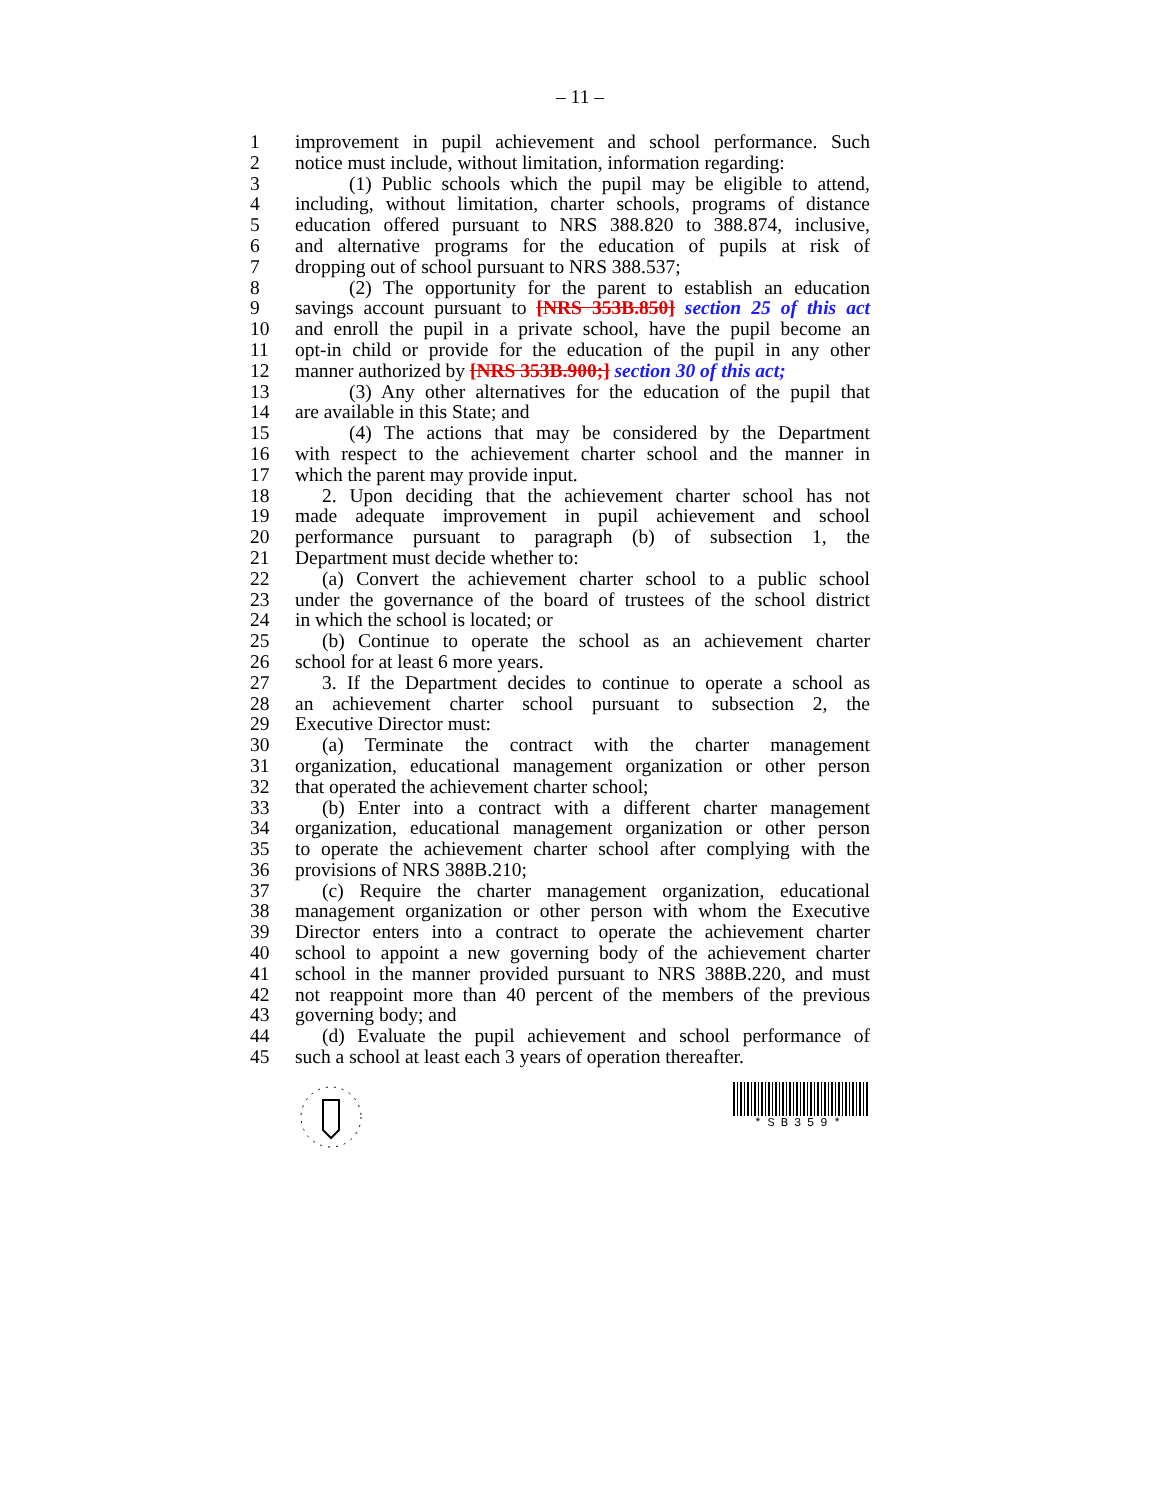– 11 –
1 improvement in pupil achievement and school performance. Such
2 notice must include, without limitation, information regarding:
3 (1) Public schools which the pupil may be eligible to attend,
4 including, without limitation, charter schools, programs of distance
5 education offered pursuant to NRS 388.820 to 388.874, inclusive,
6 and alternative programs for the education of pupils at risk of
7 dropping out of school pursuant to NRS 388.537;
8 (2) The opportunity for the parent to establish an education
9 savings account pursuant to [NRS 353B.850] section 25 of this act
10 and enroll the pupil in a private school, have the pupil become an
11 opt-in child or provide for the education of the pupil in any other
12 manner authorized by [NRS 353B.900;] section 30 of this act;
13 (3) Any other alternatives for the education of the pupil that
14 are available in this State; and
15 (4) The actions that may be considered by the Department
16 with respect to the achievement charter school and the manner in
17 which the parent may provide input.
18 2. Upon deciding that the achievement charter school has not
19 made adequate improvement in pupil achievement and school
20 performance pursuant to paragraph (b) of subsection 1, the
21 Department must decide whether to:
22 (a) Convert the achievement charter school to a public school
23 under the governance of the board of trustees of the school district
24 in which the school is located; or
25 (b) Continue to operate the school as an achievement charter
26 school for at least 6 more years.
27 3. If the Department decides to continue to operate a school as
28 an achievement charter school pursuant to subsection 2, the
29 Executive Director must:
30 (a) Terminate the contract with the charter management
31 organization, educational management organization or other person
32 that operated the achievement charter school;
33 (b) Enter into a contract with a different charter management
34 organization, educational management organization or other person
35 to operate the achievement charter school after complying with the
36 provisions of NRS 388B.210;
37 (c) Require the charter management organization, educational
38 management organization or other person with whom the Executive
39 Director enters into a contract to operate the achievement charter
40 school to appoint a new governing body of the achievement charter
41 school in the manner provided pursuant to NRS 388B.220, and must
42 not reappoint more than 40 percent of the members of the previous
43 governing body; and
44 (d) Evaluate the pupil achievement and school performance of
45 such a school at least each 3 years of operation thereafter.
*SB359*